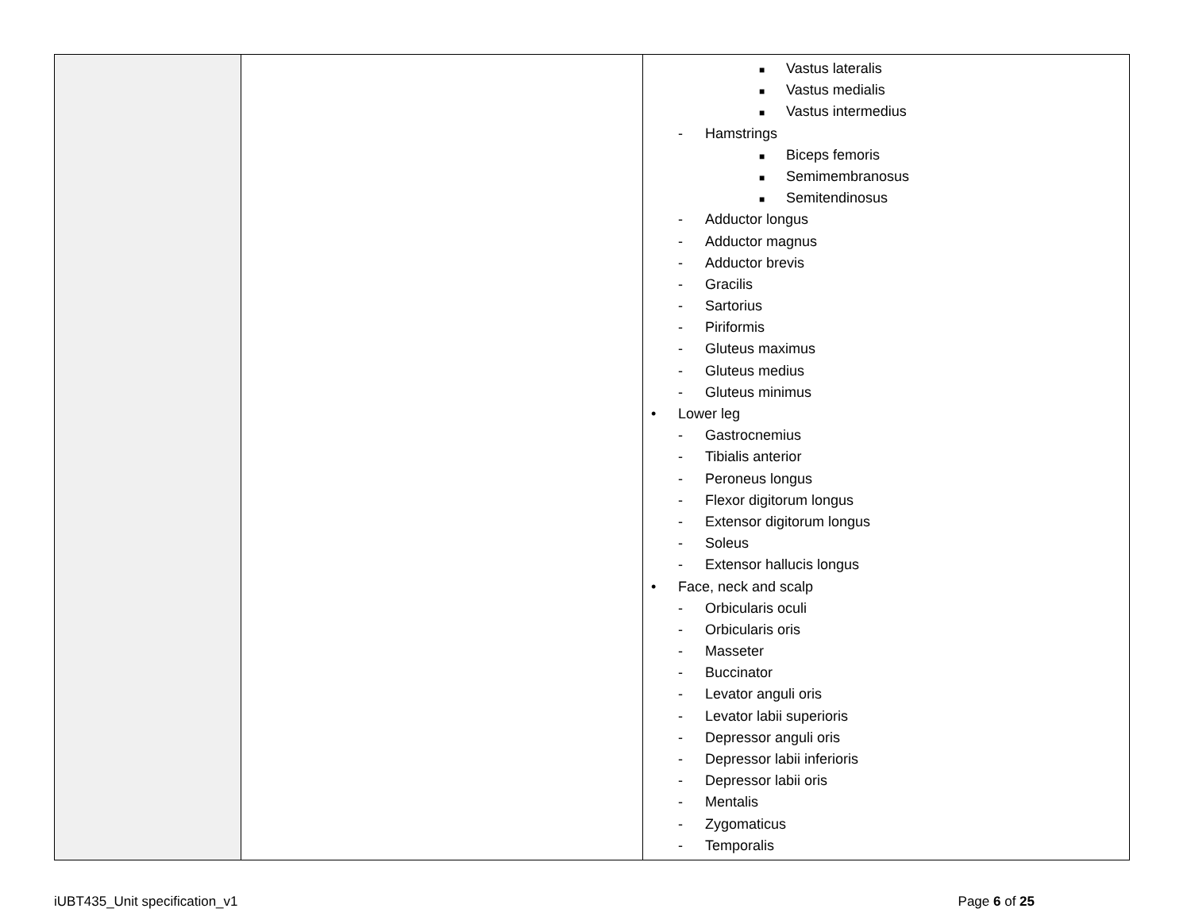| | | ■ Vastus lateralis ■ Vastus medialis ■ Vastus intermedius - Hamstrings ■ Biceps femoris ■ Semimembranosus ■ Semitendinosus - Adductor longus - Adductor magnus - Adductor brevis - Gracilis - Sartorius - Piriformis - Gluteus maximus - Gluteus medius - Gluteus minimus • Lower leg - Gastrocnemius - Tibialis anterior - Peroneus longus - Flexor digitorum longus - Extensor digitorum longus - Soleus - Extensor hallucis longus • Face, neck and scalp - Orbicularis oculi - Orbicularis oris - Masseter - Buccinator - Levator anguli oris - Levator labii superioris - Depressor anguli oris - Depressor labii inferioris - Depressor labii oris - Mentalis - Zygomaticus - Temporalis |
iUBT435_Unit specification_v1 Page 6 of 25